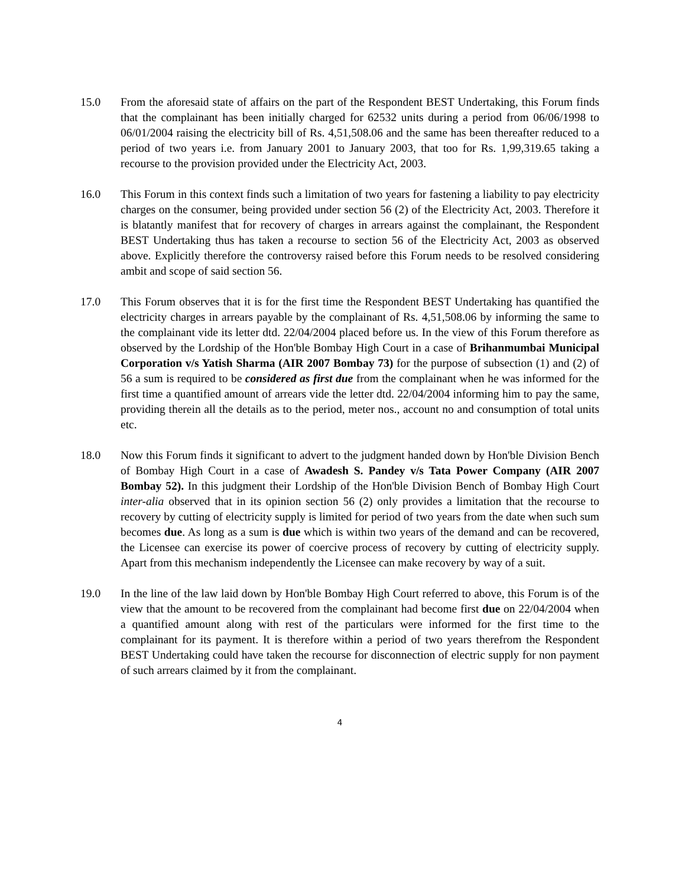15.0 From the aforesaid state of affairs on the part of the Respondent BEST Undertaking, this Forum finds that the complainant has been initially charged for 62532 units during a period from 06/06/1998 to 06/01/2004 raising the electricity bill of Rs. 4,51,508.06 and the same has been thereafter reduced to a period of two years i.e. from January 2001 to January 2003, that too for Rs. 1,99,319.65 taking a recourse to the provision provided under the Electricity Act, 2003.
16.0 This Forum in this context finds such a limitation of two years for fastening a liability to pay electricity charges on the consumer, being provided under section 56 (2) of the Electricity Act, 2003. Therefore it is blatantly manifest that for recovery of charges in arrears against the complainant, the Respondent BEST Undertaking thus has taken a recourse to section 56 of the Electricity Act, 2003 as observed above. Explicitly therefore the controversy raised before this Forum needs to be resolved considering ambit and scope of said section 56.
17.0 This Forum observes that it is for the first time the Respondent BEST Undertaking has quantified the electricity charges in arrears payable by the complainant of Rs. 4,51,508.06 by informing the same to the complainant vide its letter dtd. 22/04/2004 placed before us. In the view of this Forum therefore as observed by the Lordship of the Hon'ble Bombay High Court in a case of Brihanmumbai Municipal Corporation v/s Yatish Sharma (AIR 2007 Bombay 73) for the purpose of subsection (1) and (2) of 56 a sum is required to be considered as first due from the complainant when he was informed for the first time a quantified amount of arrears vide the letter dtd. 22/04/2004 informing him to pay the same, providing therein all the details as to the period, meter nos., account no and consumption of total units etc.
18.0 Now this Forum finds it significant to advert to the judgment handed down by Hon'ble Division Bench of Bombay High Court in a case of Awadesh S. Pandey v/s Tata Power Company (AIR 2007 Bombay 52). In this judgment their Lordship of the Hon'ble Division Bench of Bombay High Court inter-alia observed that in its opinion section 56 (2) only provides a limitation that the recourse to recovery by cutting of electricity supply is limited for period of two years from the date when such sum becomes due. As long as a sum is due which is within two years of the demand and can be recovered, the Licensee can exercise its power of coercive process of recovery by cutting of electricity supply. Apart from this mechanism independently the Licensee can make recovery by way of a suit.
19.0 In the line of the law laid down by Hon'ble Bombay High Court referred to above, this Forum is of the view that the amount to be recovered from the complainant had become first due on 22/04/2004 when a quantified amount along with rest of the particulars were informed for the first time to the complainant for its payment. It is therefore within a period of two years therefrom the Respondent BEST Undertaking could have taken the recourse for disconnection of electric supply for non payment of such arrears claimed by it from the complainant.
4